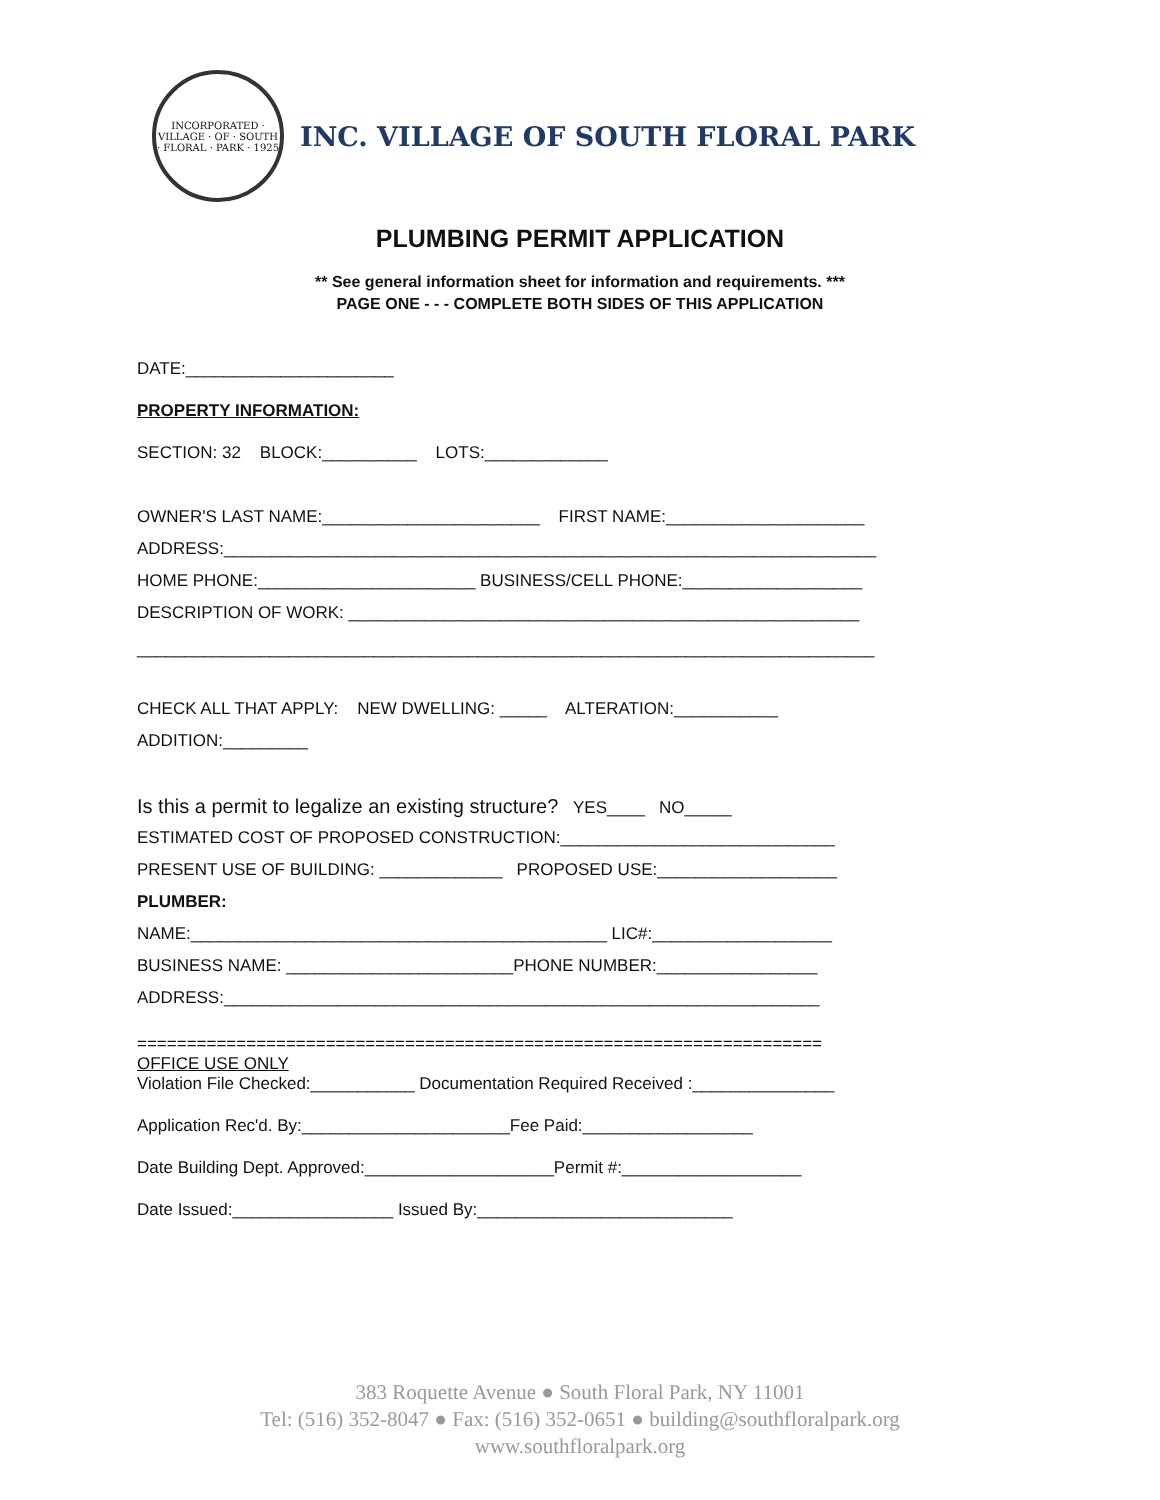INCORPORATED · VILLAGE · OF · SOUTH · FLORAL · PARK · 1925
INC. VILLAGE OF SOUTH FLORAL PARK
PLUMBING PERMIT APPLICATION
** See general information sheet for information and requirements. ***
PAGE ONE - - - COMPLETE BOTH SIDES OF THIS APPLICATION
DATE:______________________
PROPERTY INFORMATION:
SECTION: 32 BLOCK:__________ LOTS:_____________
OWNER'S LAST NAME:_______________________ FIRST NAME:_____________________
ADDRESS:_____________________________________________________________________
HOME PHONE:_______________________ BUSINESS/CELL PHONE:___________________
DESCRIPTION OF WORK: ______________________________________________________
______________________________________________________________________________
CHECK ALL THAT APPLY: NEW DWELLING: _____ ALTERATION:___________
ADDITION:_________
Is this a permit to legalize an existing structure? YES____ NO_____
ESTIMATED COST OF PROPOSED CONSTRUCTION:_____________________________
PRESENT USE OF BUILDING: _____________ PROPOSED USE:___________________
PLUMBER:
NAME:____________________________________________ LIC#:___________________
BUSINESS NAME: ________________________PHONE NUMBER:_________________
ADDRESS:_______________________________________________________________
=====================================================================
OFFICE USE ONLY
Violation File Checked:___________ Documentation Required Received :_______________
Application Rec'd. By:______________________Fee Paid:__________________
Date Building Dept. Approved:____________________Permit #:___________________
Date Issued:_________________ Issued By:___________________________
383 Roquette Avenue ● South Floral Park, NY 11001
Tel: (516) 352-8047 ● Fax: (516) 352-0651 ● building@southfloralpark.org
www.southfloralpark.org